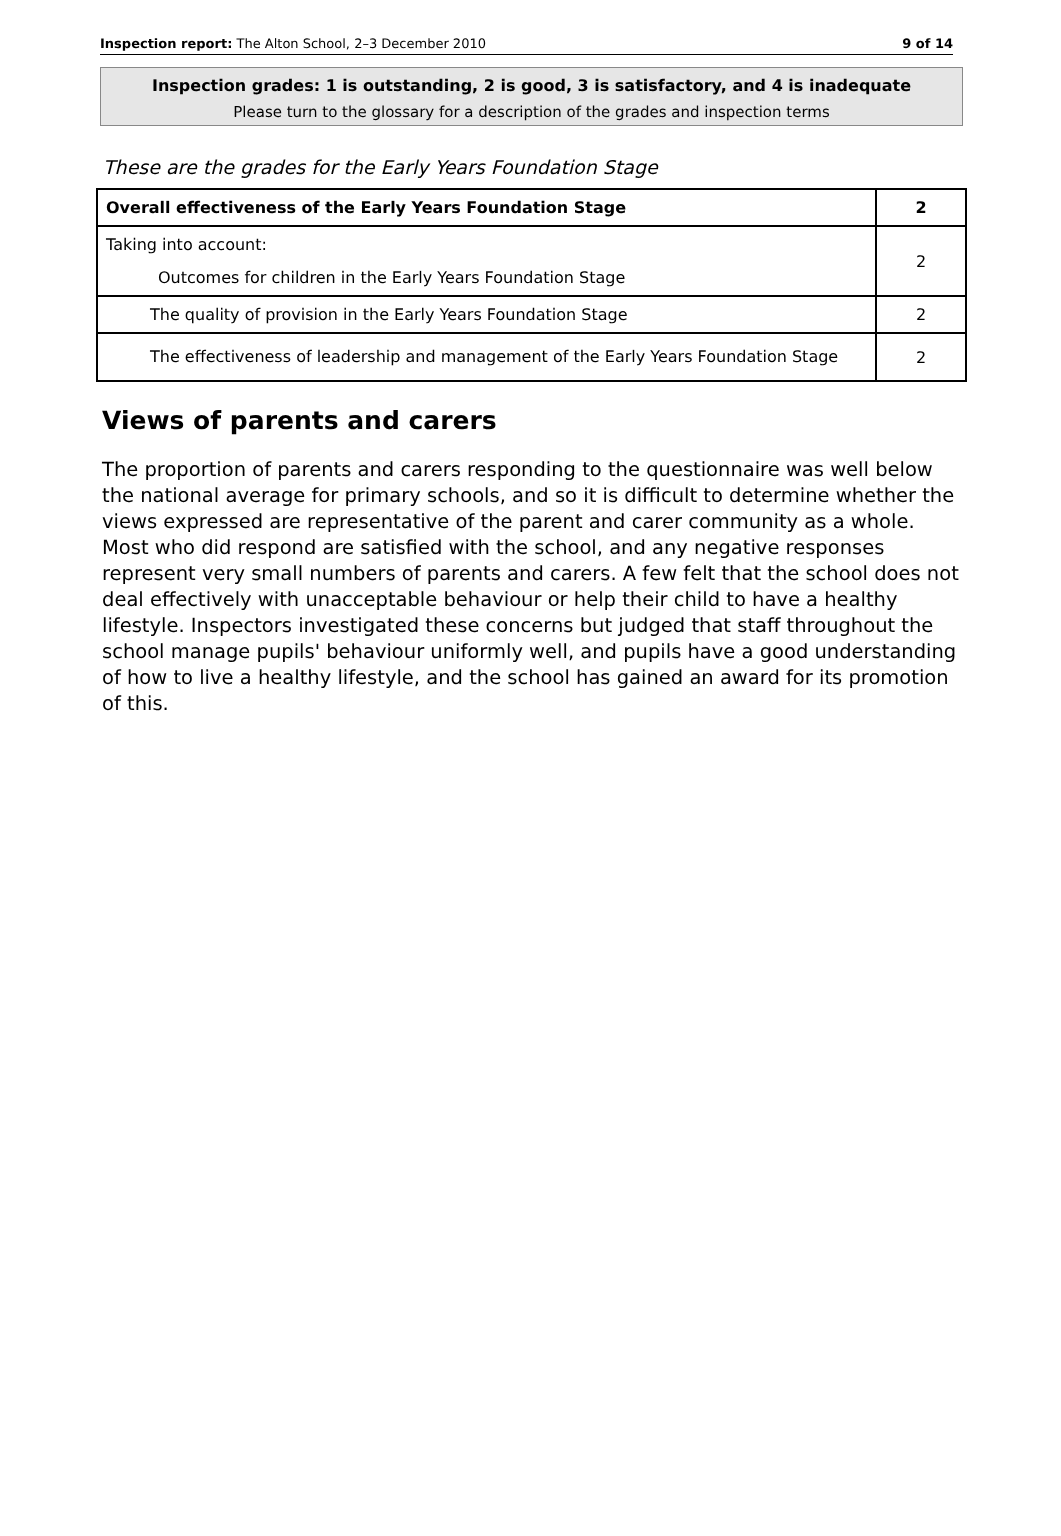Inspection report: The Alton School, 2–3 December 2010 9 of 14
Inspection grades: 1 is outstanding, 2 is good, 3 is satisfactory, and 4 is inadequate
Please turn to the glossary for a description of the grades and inspection terms
These are the grades for the Early Years Foundation Stage
| Overall effectiveness of the Early Years Foundation Stage | 2 |
| Taking into account: Outcomes for children in the Early Years Foundation Stage | 2 |
| The quality of provision in the Early Years Foundation Stage | 2 |
| The effectiveness of leadership and management of the Early Years Foundation Stage | 2 |
Views of parents and carers
The proportion of parents and carers responding to the questionnaire was well below the national average for primary schools, and so it is difficult to determine whether the views expressed are representative of the parent and carer community as a whole. Most who did respond are satisfied with the school, and any negative responses represent very small numbers of parents and carers. A few felt that the school does not deal effectively with unacceptable behaviour or help their child to have a healthy lifestyle. Inspectors investigated these concerns but judged that staff throughout the school manage pupils' behaviour uniformly well, and pupils have a good understanding of how to live a healthy lifestyle, and the school has gained an award for its promotion of this.